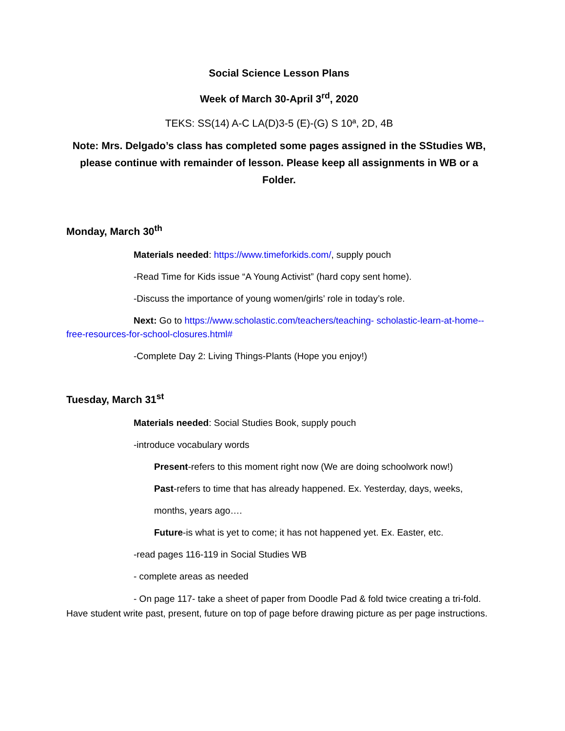Social Science Lesson Plans
Week of March 30-April 3<sup>rd</sup>, 2020
TEKS: SS(14) A-C LA(D)3-5 (E)-(G) S 10ª, 2D, 4B
Note: Mrs. Delgado’s class has completed some pages assigned in the SStudies WB, please continue with remainder of lesson. Please keep all assignments in WB or a Folder.
Monday, March 30<sup>th</sup>
Materials needed: https://www.timeforkids.com/, supply pouch
-Read Time for Kids issue “A Young Activist” (hard copy sent home).
-Discuss the importance of young women/girls’ role in today’s role.
Next: Go to https://www.scholastic.com/teachers/teaching- scholastic-learn-at-home--free-resources-for-school-closures.html#
-Complete Day 2: Living Things-Plants (Hope you enjoy!)
Tuesday, March 31<sup>st</sup>
Materials needed: Social Studies Book, supply pouch
-introduce vocabulary words
Present-refers to this moment right now (We are doing schoolwork now!)
Past-refers to time that has already happened. Ex. Yesterday, days, weeks,
months, years ago….
Future-is what is yet to come; it has not happened yet. Ex. Easter, etc.
-read pages 116-119 in Social Studies WB
- complete areas as needed
- On page 117- take a sheet of paper from Doodle Pad & fold twice creating a tri-fold. Have student write past, present, future on top of page before drawing picture as per page instructions.